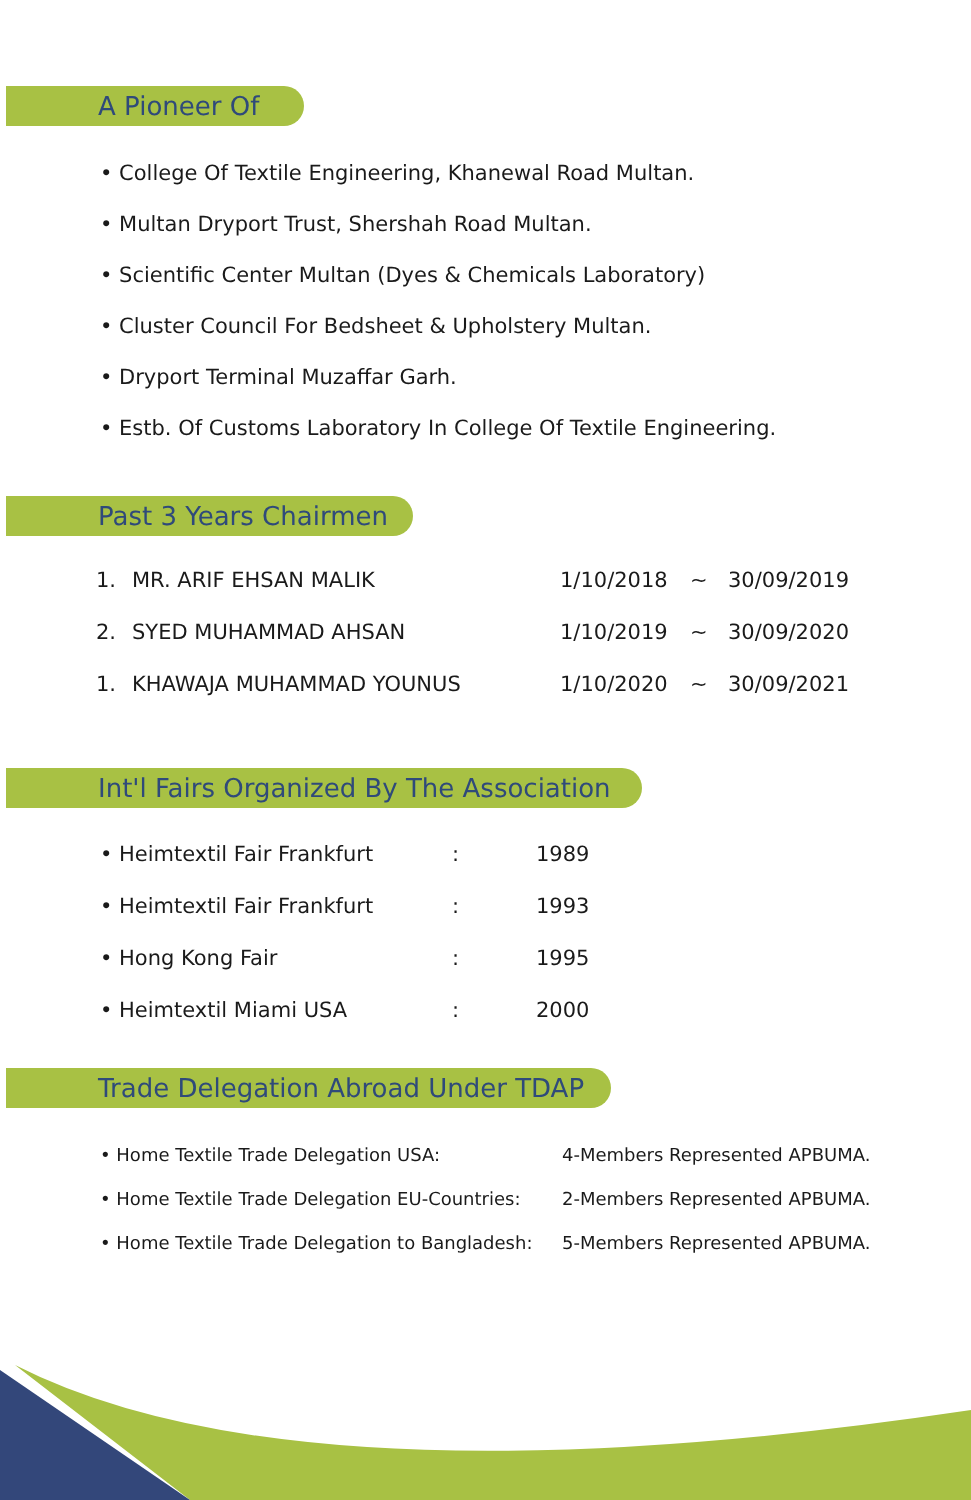A Pioneer Of
• College Of Textile Engineering, Khanewal Road Multan.
• Multan Dryport Trust, Shershah Road Multan.
• Scientific Center Multan (Dyes & Chemicals Laboratory)
• Cluster Council For Bedsheet & Upholstery Multan.
• Dryport Terminal Muzaffar Garh.
• Estb. Of Customs Laboratory In College Of Textile Engineering.
Past 3 Years Chairmen
| 1. | MR. ARIF EHSAN MALIK | 1/10/2018 | ~ | 30/09/2019 |
| 2. | SYED MUHAMMAD AHSAN | 1/10/2019 | ~ | 30/09/2020 |
| 1. | KHAWAJA MUHAMMAD YOUNUS | 1/10/2020 | ~ | 30/09/2021 |
Int'l Fairs Organized By The Association
| • Heimtextil Fair Frankfurt | : | 1989 |
| • Heimtextil Fair Frankfurt | : | 1993 |
| • Hong Kong Fair | : | 1995 |
| • Heimtextil Miami USA | : | 2000 |
Trade Delegation Abroad Under TDAP
| • Home Textile Trade Delegation USA: | 4-Members Represented APBUMA. |
| • Home Textile Trade Delegation EU-Countries: | 2-Members Represented APBUMA. |
| • Home Textile Trade Delegation to Bangladesh: | 5-Members Represented APBUMA. |